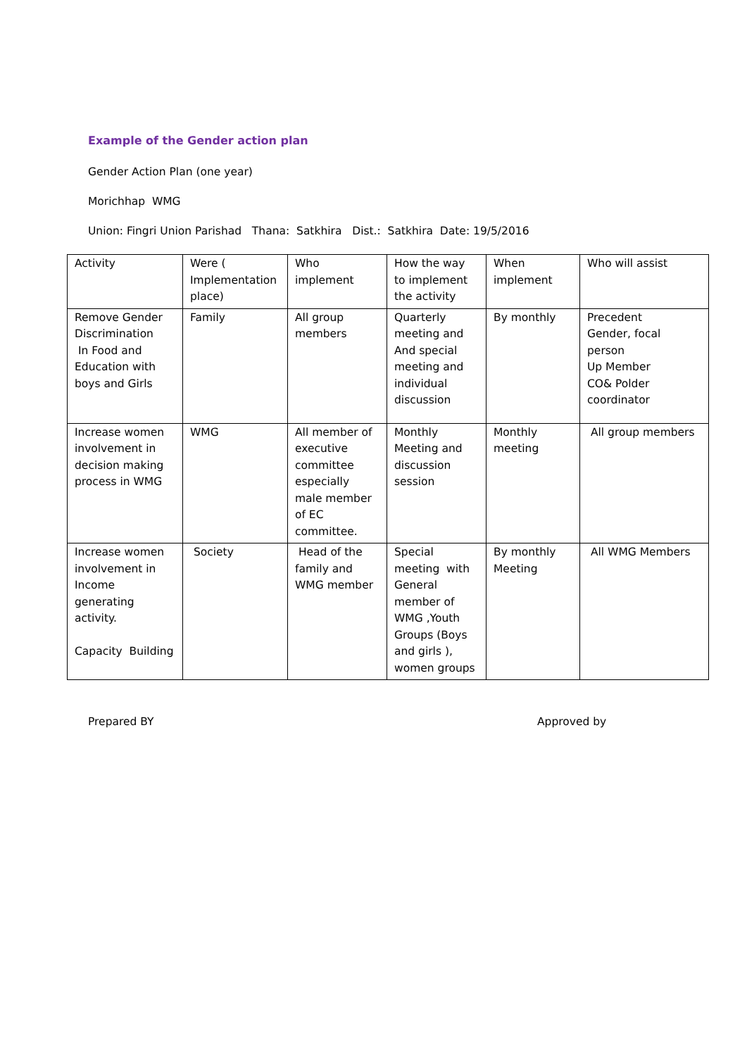Example of the Gender action plan
Gender Action Plan (one year)
Morichhap WMG
Union: Fingri Union Parishad Thana: Satkhira Dist.: Satkhira Date: 19/5/2016
| Activity | Were ( Implementation place) | Who implement | How the way to implement the activity | When implement | Who will assist |
| Remove Gender Discrimination In Food and Education with boys and Girls | Family | All group members | Quarterly meeting and And special meeting and individual discussion | By monthly | Precedent Gender, focal person Up Member CO& Polder coordinator |
| Increase women involvement in decision making process in WMG | WMG | All member of executive committee especially male member of EC committee. | Monthly Meeting and discussion session | Monthly meeting | All group members |
| Increase women involvement in Income generating activity. Capacity Building | Society | Head of the family and WMG member | Special meeting with General member of WMG ,Youth Groups (Boys and girls ), women groups | By monthly Meeting | All WMG Members |
Prepared BY Approved by